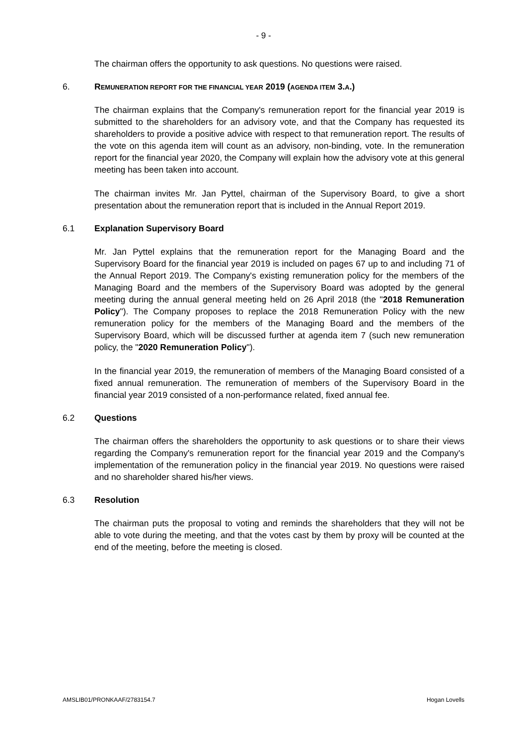- 9 -
The chairman offers the opportunity to ask questions. No questions were raised.
6. REMUNERATION REPORT FOR THE FINANCIAL YEAR 2019 (AGENDA ITEM 3.A.)
The chairman explains that the Company's remuneration report for the financial year 2019 is submitted to the shareholders for an advisory vote, and that the Company has requested its shareholders to provide a positive advice with respect to that remuneration report. The results of the vote on this agenda item will count as an advisory, non-binding, vote. In the remuneration report for the financial year 2020, the Company will explain how the advisory vote at this general meeting has been taken into account.
The chairman invites Mr. Jan Pyttel, chairman of the Supervisory Board, to give a short presentation about the remuneration report that is included in the Annual Report 2019.
6.1 Explanation Supervisory Board
Mr. Jan Pyttel explains that the remuneration report for the Managing Board and the Supervisory Board for the financial year 2019 is included on pages 67 up to and including 71 of the Annual Report 2019. The Company's existing remuneration policy for the members of the Managing Board and the members of the Supervisory Board was adopted by the general meeting during the annual general meeting held on 26 April 2018 (the "2018 Remuneration Policy"). The Company proposes to replace the 2018 Remuneration Policy with the new remuneration policy for the members of the Managing Board and the members of the Supervisory Board, which will be discussed further at agenda item 7 (such new remuneration policy, the "2020 Remuneration Policy").
In the financial year 2019, the remuneration of members of the Managing Board consisted of a fixed annual remuneration. The remuneration of members of the Supervisory Board in the financial year 2019 consisted of a non-performance related, fixed annual fee.
6.2 Questions
The chairman offers the shareholders the opportunity to ask questions or to share their views regarding the Company's remuneration report for the financial year 2019 and the Company's implementation of the remuneration policy in the financial year 2019. No questions were raised and no shareholder shared his/her views.
6.3 Resolution
The chairman puts the proposal to voting and reminds the shareholders that they will not be able to vote during the meeting, and that the votes cast by them by proxy will be counted at the end of the meeting, before the meeting is closed.
AMSLIB01/PRONKAAF/2783154.7 Hogan Lovells